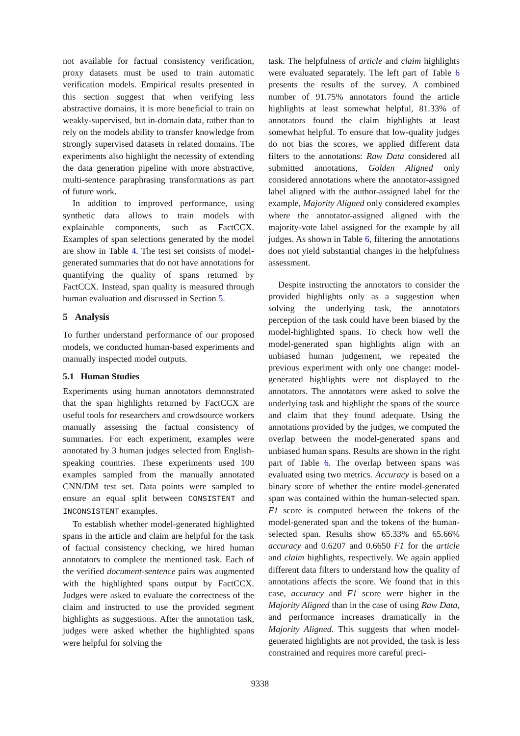not available for factual consistency verification, proxy datasets must be used to train automatic verification models. Empirical results presented in this section suggest that when verifying less abstractive domains, it is more beneficial to train on weakly-supervised, but in-domain data, rather than to rely on the models ability to transfer knowledge from strongly supervised datasets in related domains. The experiments also highlight the necessity of extending the data generation pipeline with more abstractive, multi-sentence paraphrasing transformations as part of future work.
In addition to improved performance, using synthetic data allows to train models with explainable components, such as FactCCX. Examples of span selections generated by the model are show in Table 4. The test set consists of model-generated summaries that do not have annotations for quantifying the quality of spans returned by FactCCX. Instead, span quality is measured through human evaluation and discussed in Section 5.
5 Analysis
To further understand performance of our proposed models, we conducted human-based experiments and manually inspected model outputs.
5.1 Human Studies
Experiments using human annotators demonstrated that the span highlights returned by FactCCX are useful tools for researchers and crowdsource workers manually assessing the factual consistency of summaries. For each experiment, examples were annotated by 3 human judges selected from English-speaking countries. These experiments used 100 examples sampled from the manually annotated CNN/DM test set. Data points were sampled to ensure an equal split between CONSISTENT and INCONSISTENT examples.
To establish whether model-generated highlighted spans in the article and claim are helpful for the task of factual consistency checking, we hired human annotators to complete the mentioned task. Each of the verified document-sentence pairs was augmented with the highlighted spans output by FactCCX. Judges were asked to evaluate the correctness of the claim and instructed to use the provided segment highlights as suggestions. After the annotation task, judges were asked whether the highlighted spans were helpful for solving the
task. The helpfulness of article and claim highlights were evaluated separately. The left part of Table 6 presents the results of the survey. A combined number of 91.75% annotators found the article highlights at least somewhat helpful, 81.33% of annotators found the claim highlights at least somewhat helpful. To ensure that low-quality judges do not bias the scores, we applied different data filters to the annotations: Raw Data considered all submitted annotations, Golden Aligned only considered annotations where the annotator-assigned label aligned with the author-assigned label for the example, Majority Aligned only considered examples where the annotator-assigned aligned with the majority-vote label assigned for the example by all judges. As shown in Table 6, filtering the annotations does not yield substantial changes in the helpfulness assessment.
Despite instructing the annotators to consider the provided highlights only as a suggestion when solving the underlying task, the annotators perception of the task could have been biased by the model-highlighted spans. To check how well the model-generated span highlights align with an unbiased human judgement, we repeated the previous experiment with only one change: model-generated highlights were not displayed to the annotators. The annotators were asked to solve the underlying task and highlight the spans of the source and claim that they found adequate. Using the annotations provided by the judges, we computed the overlap between the model-generated spans and unbiased human spans. Results are shown in the right part of Table 6. The overlap between spans was evaluated using two metrics. Accuracy is based on a binary score of whether the entire model-generated span was contained within the human-selected span. F1 score is computed between the tokens of the model-generated span and the tokens of the human-selected span. Results show 65.33% and 65.66% accuracy and 0.6207 and 0.6650 F1 for the article and claim highlights, respectively. We again applied different data filters to understand how the quality of annotations affects the score. We found that in this case, accuracy and F1 score were higher in the Majority Aligned than in the case of using Raw Data, and performance increases dramatically in the Majority Aligned. This suggests that when model-generated highlights are not provided, the task is less constrained and requires more careful preci-
9338